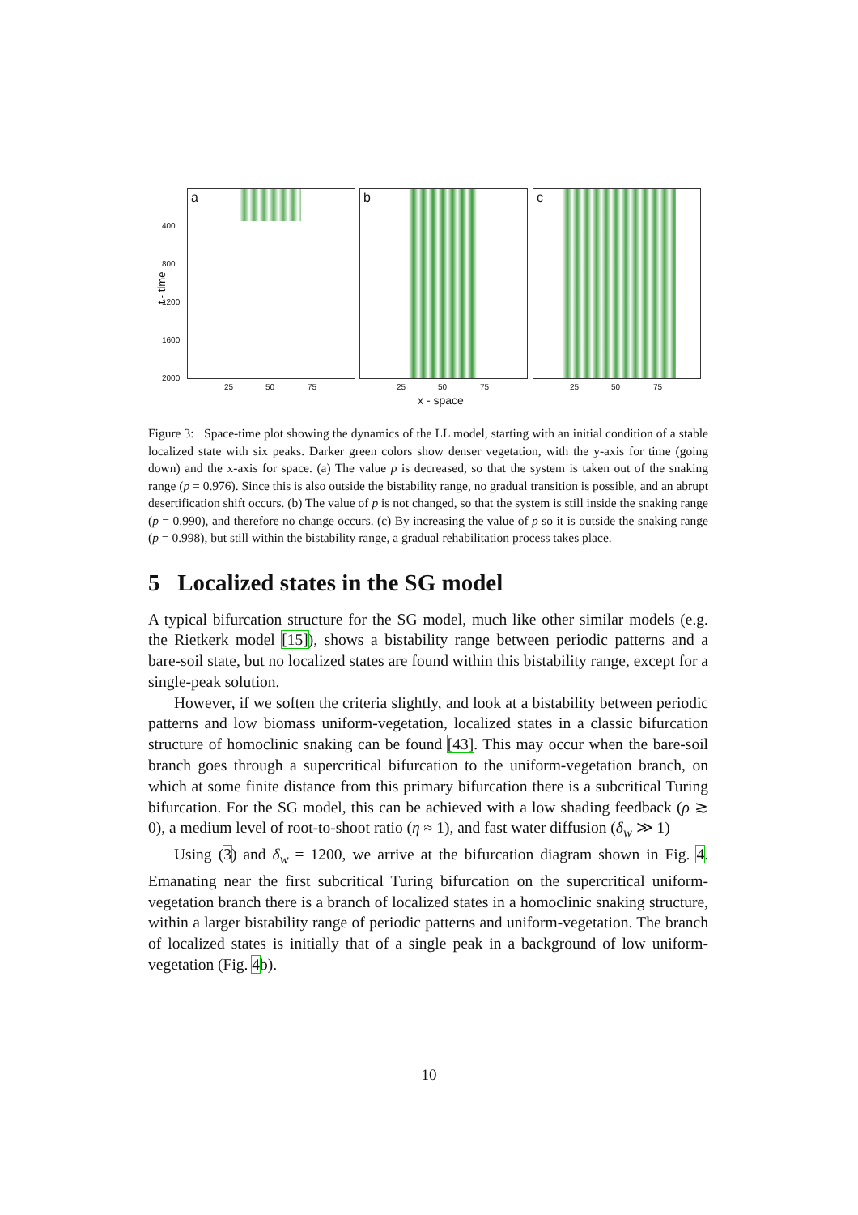400
800
1200
1600
2000
t - time
a b c
25 50 75 25 50 75 25 50 75
x - space
Figure 3: Space-time plot showing the dynamics of the LL model, starting with an initial condition of a stable localized state with six peaks. Darker green colors show denser vegetation, with the y-axis for time (going down) and the x-axis for space. (a) The value p is decreased, so that the system is taken out of the snaking range (p = 0.976). Since this is also outside the bistability range, no gradual transition is possible, and an abrupt desertification shift occurs. (b) The value of p is not changed, so that the system is still inside the snaking range (p = 0.990), and therefore no change occurs. (c) By increasing the value of p so it is outside the snaking range (p = 0.998), but still within the bistability range, a gradual rehabilitation process takes place.
5 Localized states in the SG model
A typical bifurcation structure for the SG model, much like other similar models (e.g. the Rietkerk model [15]), shows a bistability range between periodic patterns and a bare-soil state, but no localized states are found within this bistability range, except for a single-peak solution.
However, if we soften the criteria slightly, and look at a bistability between periodic patterns and low biomass uniform-vegetation, localized states in a classic bifurcation structure of homoclinic snaking can be found [43]. This may occur when the bare-soil branch goes through a supercritical bifurcation to the uniform-vegetation branch, on which at some finite distance from this primary bifurcation there is a subcritical Turing bifurcation. For the SG model, this can be achieved with a low shading feedback (ρ ≳ 0), a medium level of root-to-shoot ratio (η ≈ 1), and fast water diffusion (δ<sub>w</sub> ≫ 1)
Using (3) and δ<sub>w</sub> = 1200, we arrive at the bifurcation diagram shown in Fig. 4. Emanating near the first subcritical Turing bifurcation on the supercritical uniform-vegetation branch there is a branch of localized states in a homoclinic snaking structure, within a larger bistability range of periodic patterns and uniform-vegetation. The branch of localized states is initially that of a single peak in a background of low uniform-vegetation (Fig. 4b).
10